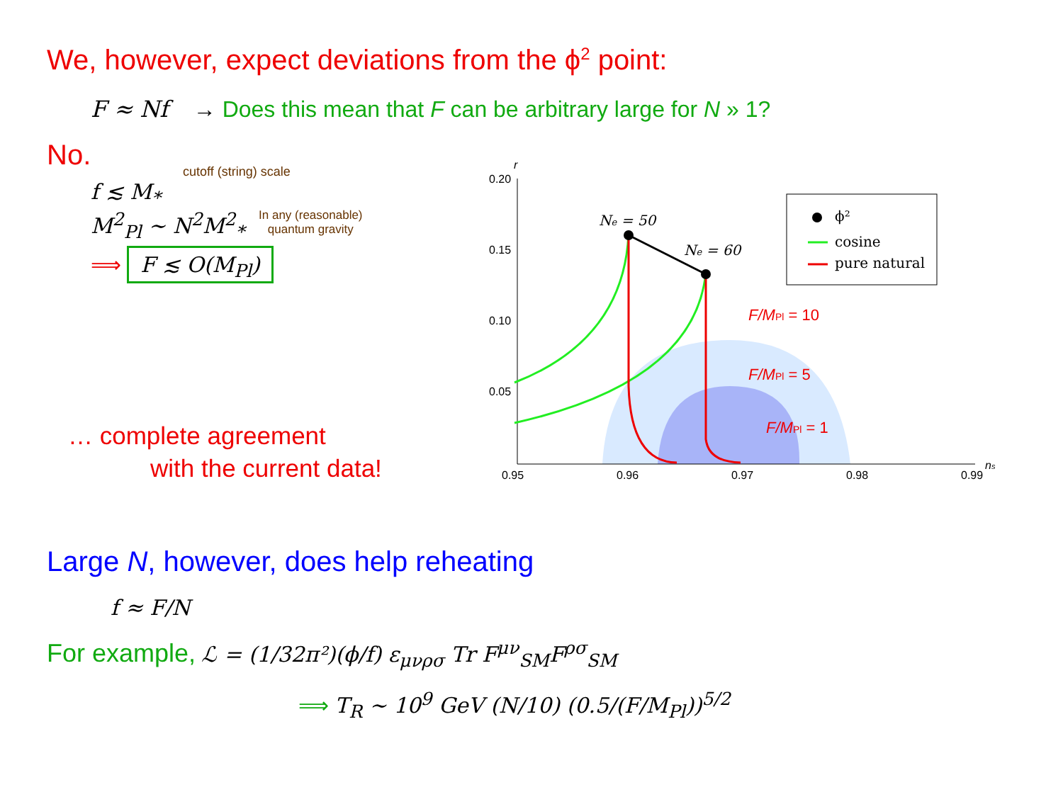We, however, expect deviations from the ϕ<sup>2</sup> point:
F ≈ Nf → Does this mean that F can be arbitrary large for N » 1?
No.
cutoff (string) scale
f ≲ M<sub>*</sub>
M<sup>2</sup><sub>Pl</sub> ∼ N<sup>2</sup>M<sup>2</sup><sub>*</sub> In any (reasonable) quantum gravity
⟹ F ≲ O(M<sub>Pl</sub>)
… complete agreement
with the current data!
0.20
0.15
0.10
0.05
0.95
0.96
0.97
0.98
0.99
r
ns
Ne = 50
Ne = 60
F/MPl = 10
F/MPl = 5
F/MPl = 1
ϕ²
cosine
pure natural
Large N, however, does help reheating
f ≈ F/N
For example, ℒ = (1/32π²)(ϕ/f) ε<sub>μνρσ</sub> Tr F<sup>μν</sup><sub>SM</sub>F<sup>ρσ</sup><sub>SM</sub>
⟹ T<sub>R</sub> ∼ 10<sup>9</sup> GeV (N/10) (0.5/(F/M<sub>Pl</sub>))<sup>5/2</sup>